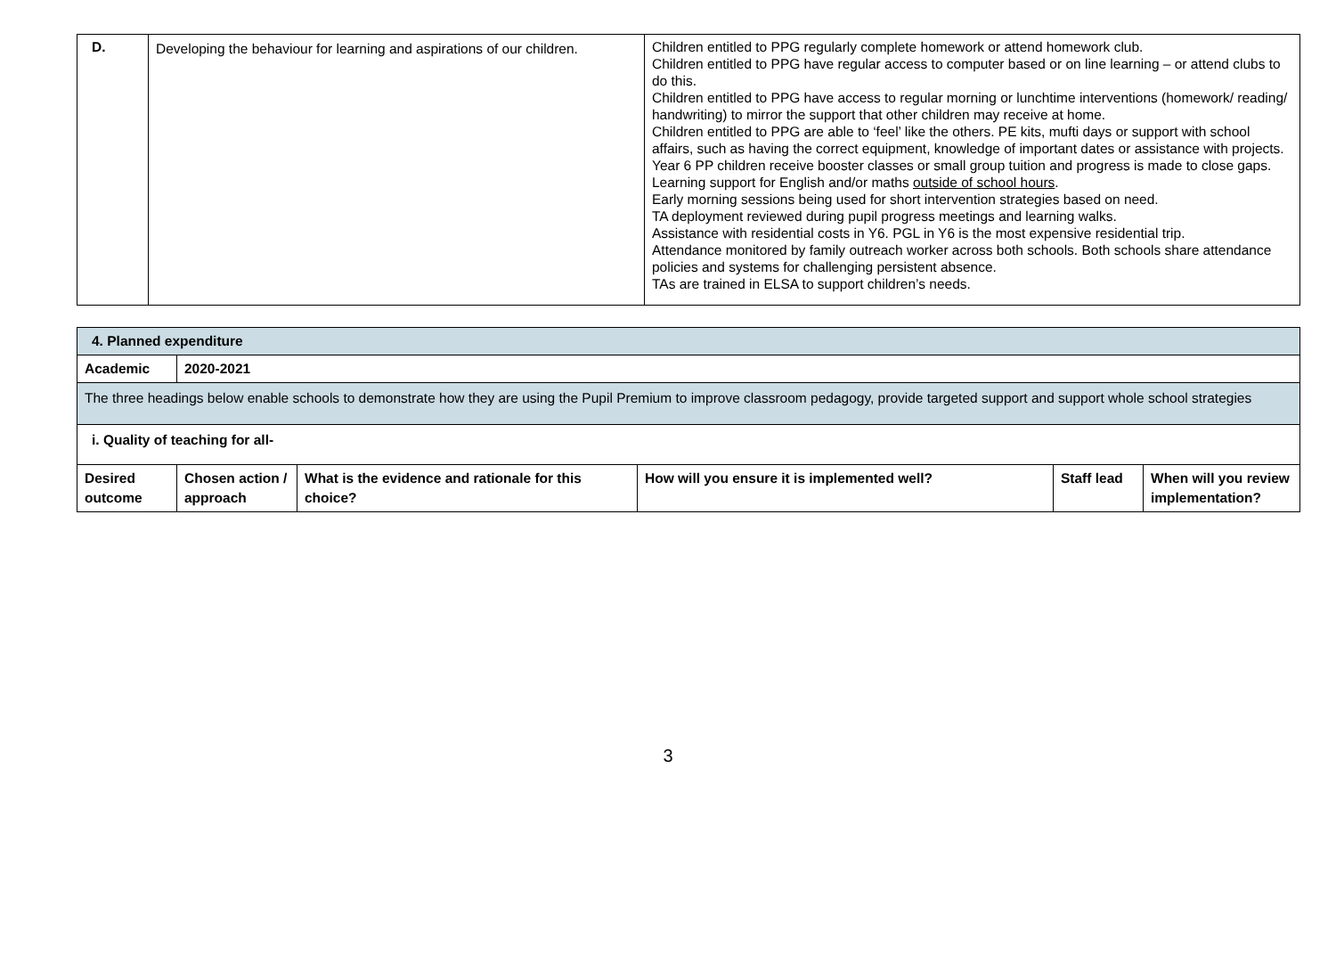| D. | Developing the behaviour for learning and aspirations of our children. | Children entitled to PPG regularly complete homework or attend homework club. Children entitled to PPG have regular access to computer based or on line learning – or attend clubs to do this. Children entitled to PPG have access to regular morning or lunchtime interventions (homework/ reading/ handwriting) to mirror the support that other children may receive at home. Children entitled to PPG are able to ‘feel’ like the others. PE kits, mufti days or support with school affairs, such as having the correct equipment, knowledge of important dates or assistance with projects. Year 6 PP children receive booster classes or small group tuition and progress is made to close gaps. Learning support for English and/or maths outside of school hours . Early morning sessions being used for short intervention strategies based on need. TA deployment reviewed during pupil progress meetings and learning walks. Assistance with residential costs in Y6. PGL in Y6 is the most expensive residential trip. Attendance monitored by family outreach worker across both schools. Both schools share attendance policies and systems for challenging persistent absence. TAs are trained in ELSA to support children’s needs. |
| 4. Planned expenditure | | | | | |
| --- | --- | --- | --- | --- | --- |
| Academic | 2020-2021 | | | | |
| The three headings below enable schools to demonstrate how they are using the Pupil Premium to improve classroom pedagogy, provide targeted support and support whole school strategies | | | | | |
| i. Quality of teaching for all- | | | | | |
| Desired outcome | Chosen action / approach | What is the evidence and rationale for this choice? | How will you ensure it is implemented well? | Staff lead | When will you review implementation? |
3